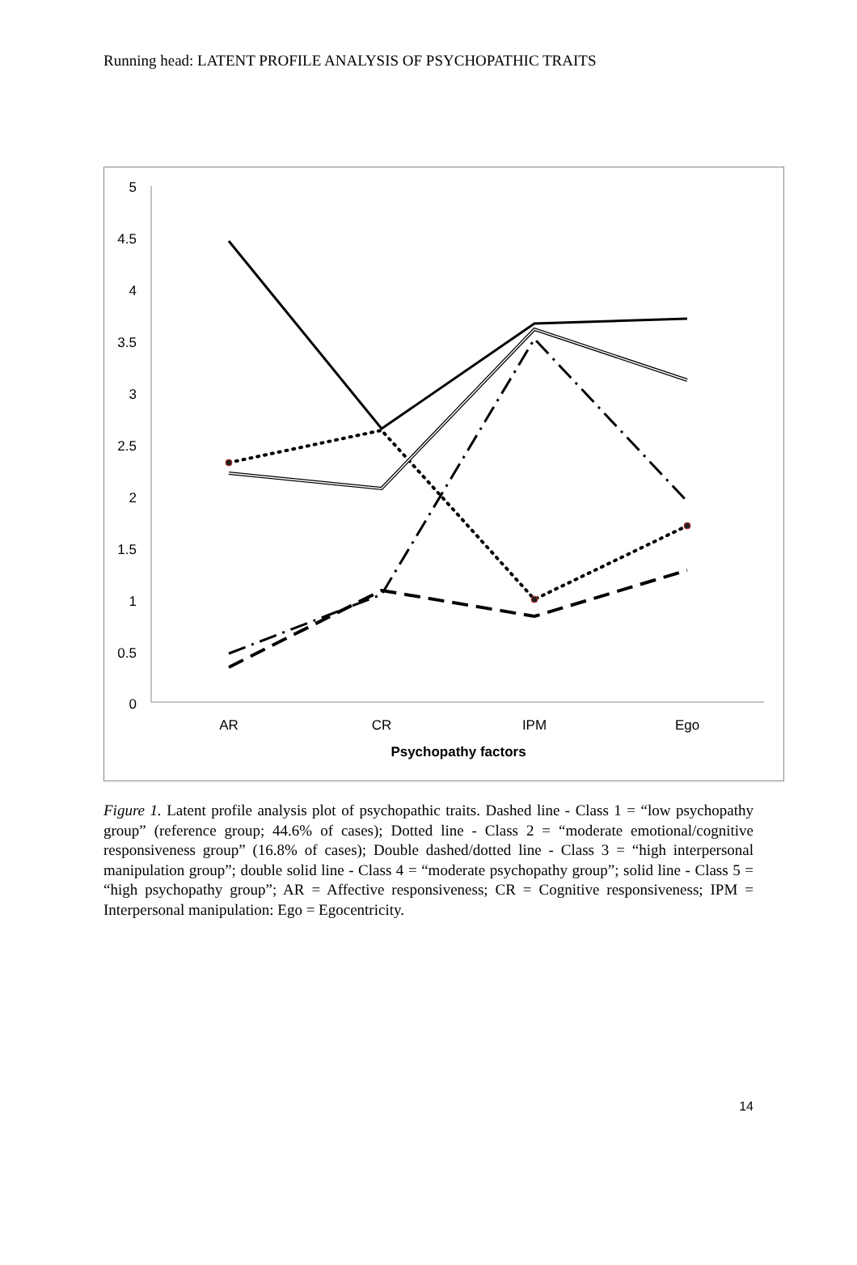Running head: LATENT PROFILE ANALYSIS OF PSYCHOPATHIC TRAITS
5
4.5
4
3.5
3
2.5
2
1.5
1
0.5
0
AR
CR
IPM
Ego
Psychopathy factors
Figure 1. Latent profile analysis plot of psychopathic traits. Dashed line - Class 1 = “low psychopathy group” (reference group; 44.6% of cases); Dotted line - Class 2 = “moderate emotional/cognitive responsiveness group” (16.8% of cases); Double dashed/dotted line - Class 3 = “high interpersonal manipulation group”; double solid line - Class 4 = “moderate psychopathy group”; solid line - Class 5 = “high psychopathy group”; AR = Affective responsiveness; CR = Cognitive responsiveness; IPM = Interpersonal manipulation: Ego = Egocentricity.
14